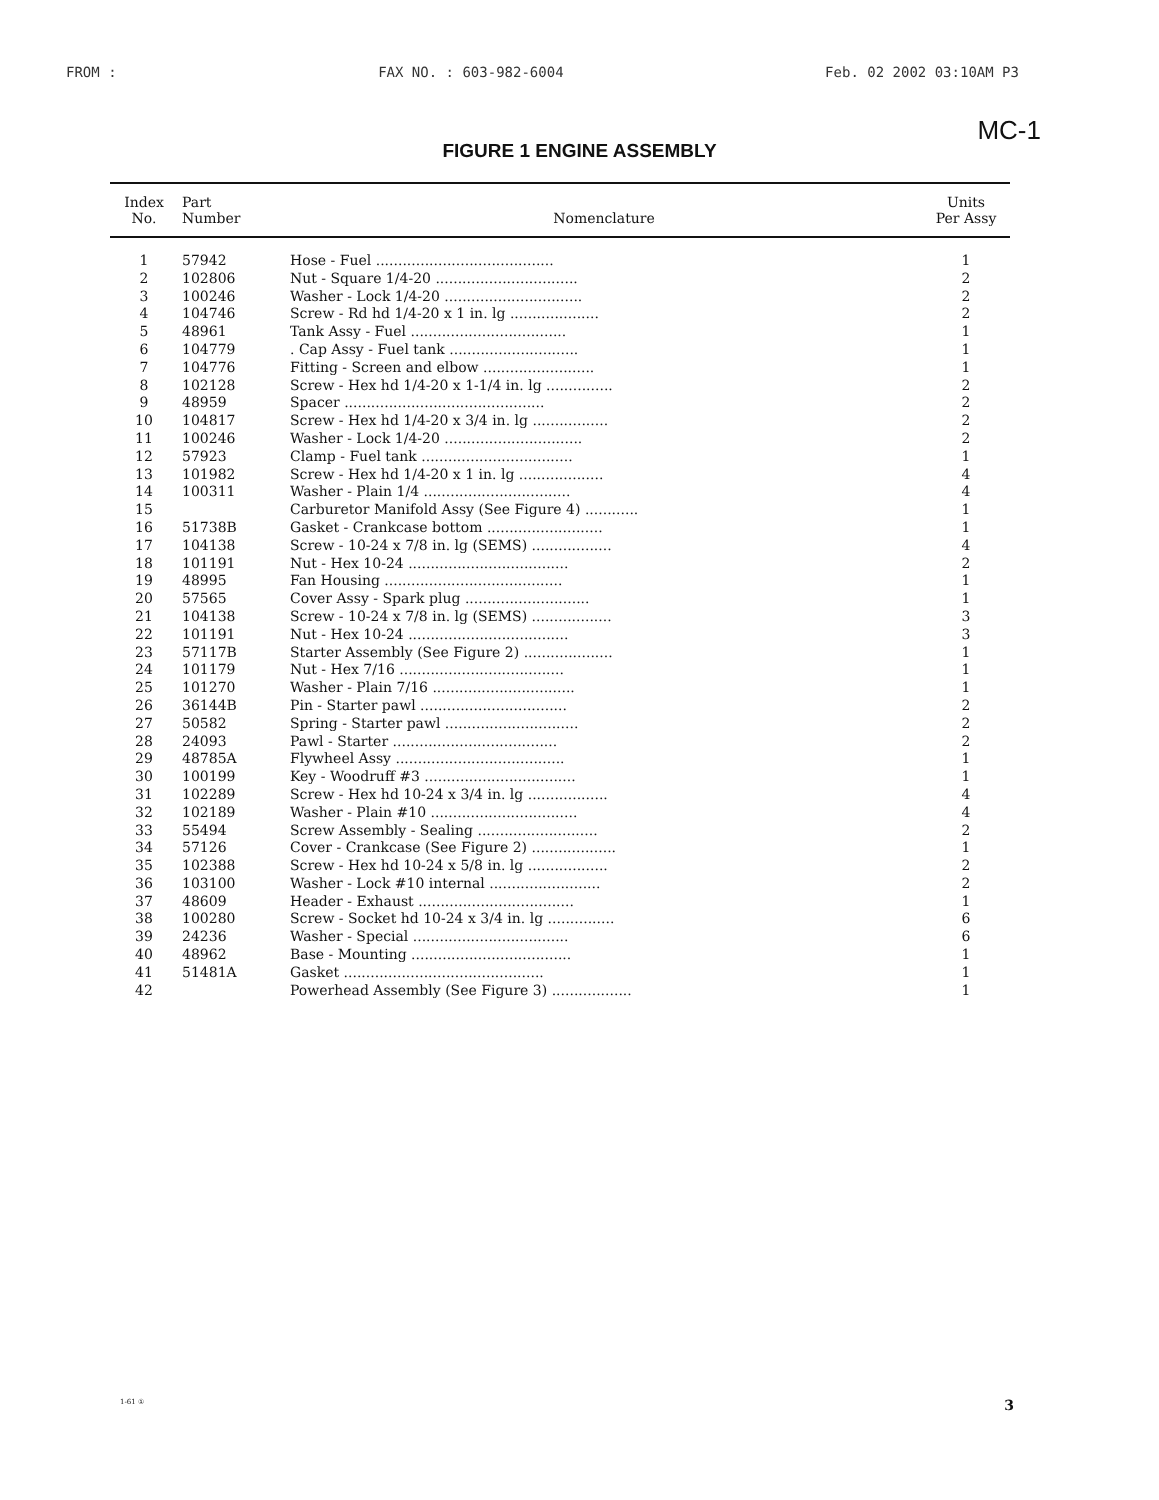FROM : FAX NO. : 603-982-6004 Feb. 02 2002 03:10AM P3
MC-1
FIGURE 1 ENGINE ASSEMBLY
| Index No. | Part Number | Nomenclature | Units Per Assy |
| --- | --- | --- | --- |
| 1 | 57942 | Hose - Fuel ........................................ | 1 |
| 2 | 102806 | Nut - Square 1/4-20 ................................ | 2 |
| 3 | 100246 | Washer - Lock 1/4-20 ............................... | 2 |
| 4 | 104746 | Screw - Rd hd 1/4-20 x 1 in. lg .................... | 2 |
| 5 | 48961 | Tank Assy - Fuel ................................... | 1 |
| 6 | 104779 | . Cap Assy - Fuel tank ............................. | 1 |
| 7 | 104776 | Fitting - Screen and elbow ......................... | 1 |
| 8 | 102128 | Screw - Hex hd 1/4-20 x 1-1/4 in. lg ............... | 2 |
| 9 | 48959 | Spacer ............................................. | 2 |
| 10 | 104817 | Screw - Hex hd 1/4-20 x 3/4 in. lg ................. | 2 |
| 11 | 100246 | Washer - Lock 1/4-20 ............................... | 2 |
| 12 | 57923 | Clamp - Fuel tank .................................. | 1 |
| 13 | 101982 | Screw - Hex hd 1/4-20 x 1 in. lg ................... | 4 |
| 14 | 100311 | Washer - Plain 1/4 ................................. | 4 |
| 15 | | Carburetor Manifold Assy (See Figure 4) ............ | 1 |
| 16 | 51738B | Gasket - Crankcase bottom .......................... | 1 |
| 17 | 104138 | Screw - 10-24 x 7/8 in. lg (SEMS) .................. | 4 |
| 18 | 101191 | Nut - Hex 10-24 .................................... | 2 |
| 19 | 48995 | Fan Housing ........................................ | 1 |
| 20 | 57565 | Cover Assy - Spark plug ............................ | 1 |
| 21 | 104138 | Screw - 10-24 x 7/8 in. lg (SEMS) .................. | 3 |
| 22 | 101191 | Nut - Hex 10-24 .................................... | 3 |
| 23 | 57117B | Starter Assembly (See Figure 2) .................... | 1 |
| 24 | 101179 | Nut - Hex 7/16 ..................................... | 1 |
| 25 | 101270 | Washer - Plain 7/16 ................................ | 1 |
| 26 | 36144B | Pin - Starter pawl ................................. | 2 |
| 27 | 50582 | Spring - Starter pawl .............................. | 2 |
| 28 | 24093 | Pawl - Starter ..................................... | 2 |
| 29 | 48785A | Flywheel Assy ...................................... | 1 |
| 30 | 100199 | Key - Woodruff #3 .................................. | 1 |
| 31 | 102289 | Screw - Hex hd 10-24 x 3/4 in. lg .................. | 4 |
| 32 | 102189 | Washer - Plain #10 ................................. | 4 |
| 33 | 55494 | Screw Assembly - Sealing ........................... | 2 |
| 34 | 57126 | Cover - Crankcase (See Figure 2) ................... | 1 |
| 35 | 102388 | Screw - Hex hd 10-24 x 5/8 in. lg .................. | 2 |
| 36 | 103100 | Washer - Lock #10 internal ......................... | 2 |
| 37 | 48609 | Header - Exhaust ................................... | 1 |
| 38 | 100280 | Screw - Socket hd 10-24 x 3/4 in. lg ............... | 6 |
| 39 | 24236 | Washer - Special ................................... | 6 |
| 40 | 48962 | Base - Mounting .................................... | 1 |
| 41 | 51481A | Gasket ............................................. | 1 |
| 42 | | Powerhead Assembly (See Figure 3) .................. | 1 |
1-61 ① 3